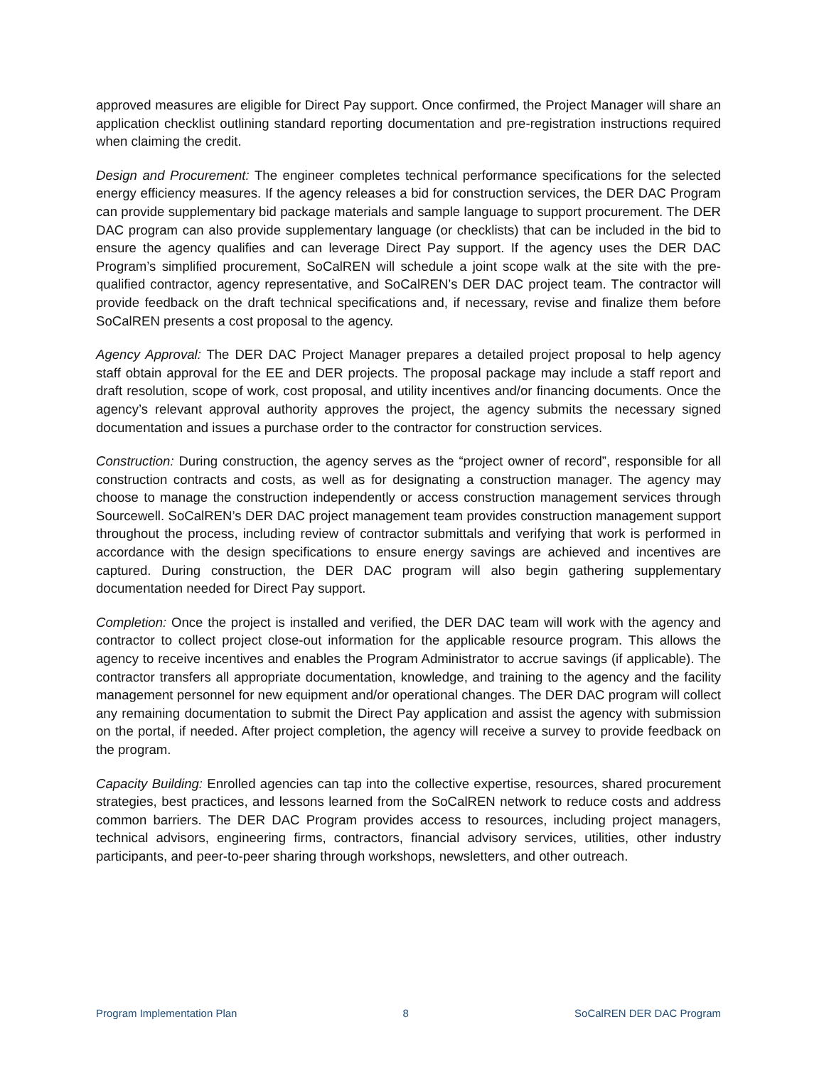approved measures are eligible for Direct Pay support. Once confirmed, the Project Manager will share an application checklist outlining standard reporting documentation and pre-registration instructions required when claiming the credit.
Design and Procurement: The engineer completes technical performance specifications for the selected energy efficiency measures. If the agency releases a bid for construction services, the DER DAC Program can provide supplementary bid package materials and sample language to support procurement. The DER DAC program can also provide supplementary language (or checklists) that can be included in the bid to ensure the agency qualifies and can leverage Direct Pay support. If the agency uses the DER DAC Program’s simplified procurement, SoCalREN will schedule a joint scope walk at the site with the pre-qualified contractor, agency representative, and SoCalREN’s DER DAC project team. The contractor will provide feedback on the draft technical specifications and, if necessary, revise and finalize them before SoCalREN presents a cost proposal to the agency.
Agency Approval: The DER DAC Project Manager prepares a detailed project proposal to help agency staff obtain approval for the EE and DER projects. The proposal package may include a staff report and draft resolution, scope of work, cost proposal, and utility incentives and/or financing documents. Once the agency’s relevant approval authority approves the project, the agency submits the necessary signed documentation and issues a purchase order to the contractor for construction services.
Construction: During construction, the agency serves as the “project owner of record”, responsible for all construction contracts and costs, as well as for designating a construction manager. The agency may choose to manage the construction independently or access construction management services through Sourcewell. SoCalREN’s DER DAC project management team provides construction management support throughout the process, including review of contractor submittals and verifying that work is performed in accordance with the design specifications to ensure energy savings are achieved and incentives are captured. During construction, the DER DAC program will also begin gathering supplementary documentation needed for Direct Pay support.
Completion: Once the project is installed and verified, the DER DAC team will work with the agency and contractor to collect project close-out information for the applicable resource program. This allows the agency to receive incentives and enables the Program Administrator to accrue savings (if applicable). The contractor transfers all appropriate documentation, knowledge, and training to the agency and the facility management personnel for new equipment and/or operational changes. The DER DAC program will collect any remaining documentation to submit the Direct Pay application and assist the agency with submission on the portal, if needed. After project completion, the agency will receive a survey to provide feedback on the program.
Capacity Building: Enrolled agencies can tap into the collective expertise, resources, shared procurement strategies, best practices, and lessons learned from the SoCalREN network to reduce costs and address common barriers. The DER DAC Program provides access to resources, including project managers, technical advisors, engineering firms, contractors, financial advisory services, utilities, other industry participants, and peer-to-peer sharing through workshops, newsletters, and other outreach.
Program Implementation Plan 8 SoCalREN DER DAC Program